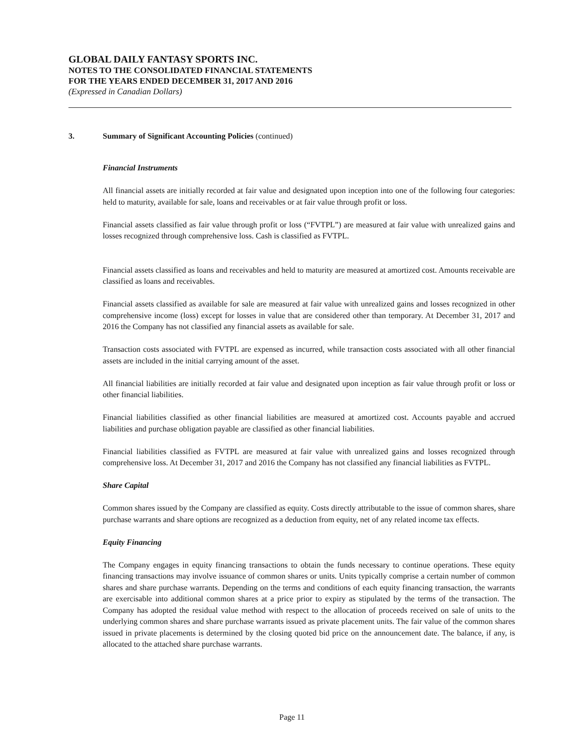GLOBAL DAILY FANTASY SPORTS INC.
NOTES TO THE CONSOLIDATED FINANCIAL STATEMENTS
FOR THE YEARS ENDED DECEMBER 31, 2017 AND 2016
(Expressed in Canadian Dollars)
3. Summary of Significant Accounting Policies (continued)
Financial Instruments
All financial assets are initially recorded at fair value and designated upon inception into one of the following four categories: held to maturity, available for sale, loans and receivables or at fair value through profit or loss.
Financial assets classified as fair value through profit or loss (“FVTPL”) are measured at fair value with unrealized gains and losses recognized through comprehensive loss. Cash is classified as FVTPL.
Financial assets classified as loans and receivables and held to maturity are measured at amortized cost. Amounts receivable are classified as loans and receivables.
Financial assets classified as available for sale are measured at fair value with unrealized gains and losses recognized in other comprehensive income (loss) except for losses in value that are considered other than temporary. At December 31, 2017 and 2016 the Company has not classified any financial assets as available for sale.
Transaction costs associated with FVTPL are expensed as incurred, while transaction costs associated with all other financial assets are included in the initial carrying amount of the asset.
All financial liabilities are initially recorded at fair value and designated upon inception as fair value through profit or loss or other financial liabilities.
Financial liabilities classified as other financial liabilities are measured at amortized cost. Accounts payable and accrued liabilities and purchase obligation payable are classified as other financial liabilities.
Financial liabilities classified as FVTPL are measured at fair value with unrealized gains and losses recognized through comprehensive loss. At December 31, 2017 and 2016 the Company has not classified any financial liabilities as FVTPL.
Share Capital
Common shares issued by the Company are classified as equity. Costs directly attributable to the issue of common shares, share purchase warrants and share options are recognized as a deduction from equity, net of any related income tax effects.
Equity Financing
The Company engages in equity financing transactions to obtain the funds necessary to continue operations. These equity financing transactions may involve issuance of common shares or units. Units typically comprise a certain number of common shares and share purchase warrants. Depending on the terms and conditions of each equity financing transaction, the warrants are exercisable into additional common shares at a price prior to expiry as stipulated by the terms of the transaction. The Company has adopted the residual value method with respect to the allocation of proceeds received on sale of units to the underlying common shares and share purchase warrants issued as private placement units. The fair value of the common shares issued in private placements is determined by the closing quoted bid price on the announcement date. The balance, if any, is allocated to the attached share purchase warrants.
Page 11